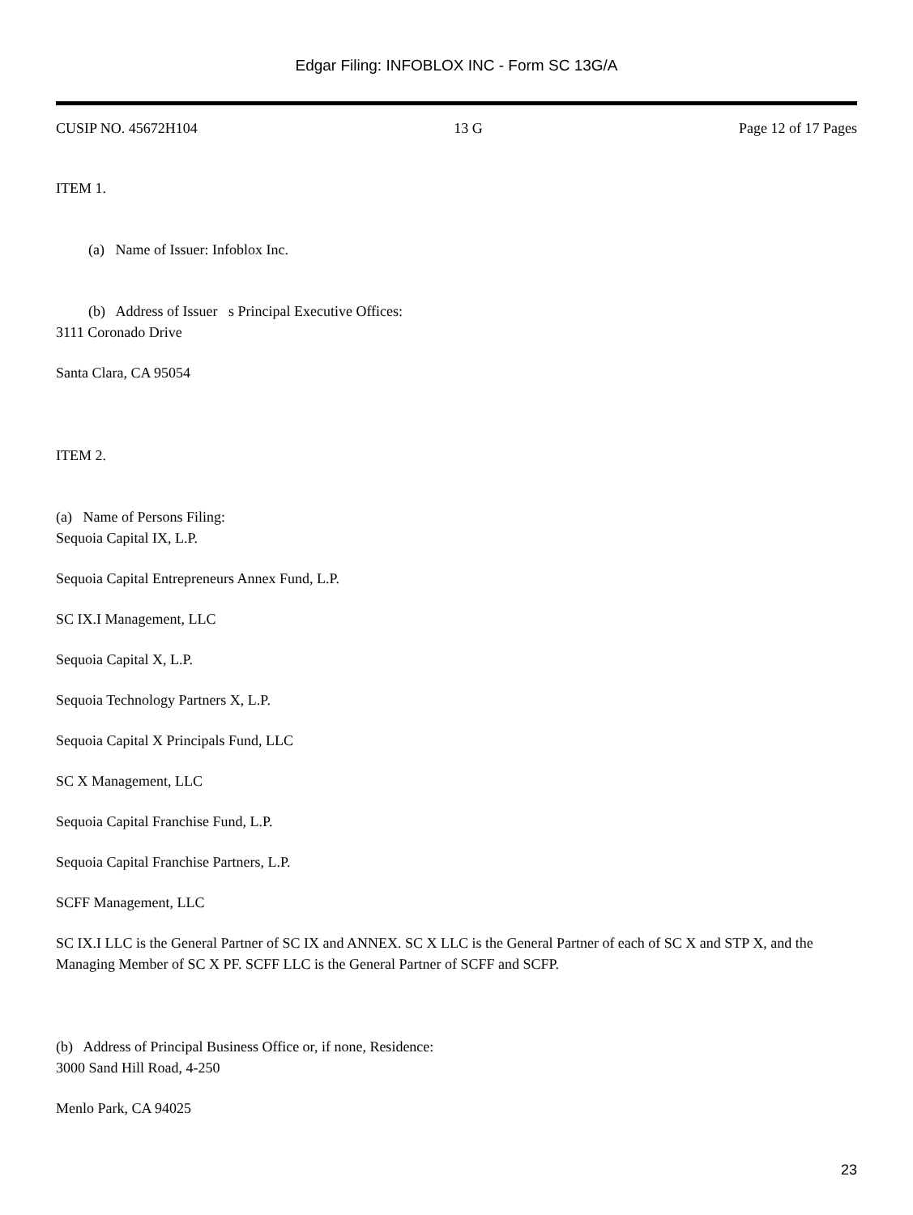Edgar Filing: INFOBLOX INC - Form SC 13G/A
CUSIP NO. 45672H104 13 G Page 12 of 17 Pages
ITEM 1.
(a) Name of Issuer: Infoblox Inc.
(b) Address of Issuer s Principal Executive Offices:
3111 Coronado Drive
Santa Clara, CA 95054
ITEM 2.
(a) Name of Persons Filing:
Sequoia Capital IX, L.P.
Sequoia Capital Entrepreneurs Annex Fund, L.P.
SC IX.I Management, LLC
Sequoia Capital X, L.P.
Sequoia Technology Partners X, L.P.
Sequoia Capital X Principals Fund, LLC
SC X Management, LLC
Sequoia Capital Franchise Fund, L.P.
Sequoia Capital Franchise Partners, L.P.
SCFF Management, LLC
SC IX.I LLC is the General Partner of SC IX and ANNEX. SC X LLC is the General Partner of each of SC X and STP X, and the Managing Member of SC X PF. SCFF LLC is the General Partner of SCFF and SCFP.
(b) Address of Principal Business Office or, if none, Residence:
3000 Sand Hill Road, 4-250
Menlo Park, CA 94025
23